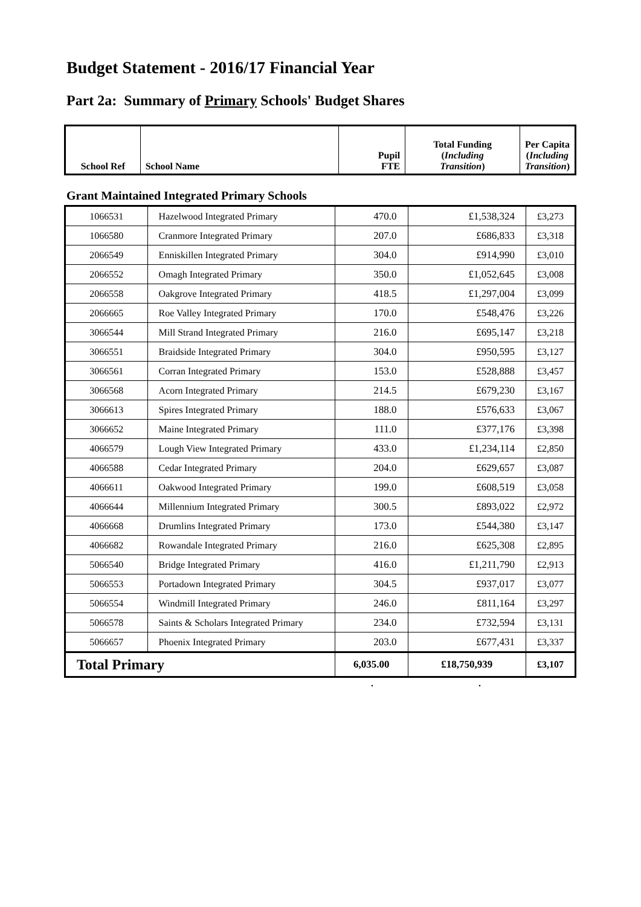Budget Statement - 2016/17 Financial Year
Part 2a: Summary of Primary Schools' Budget Shares
| School Ref | School Name | Pupil FTE | Total Funding ( Including Transition ) | Per Capita ( Including Transition ) |
Grant Maintained Integrated Primary Schools
| 1066531 | Hazelwood Integrated Primary | 470.0 | £1,538,324 | £3,273 |
| 1066580 | Cranmore Integrated Primary | 207.0 | £686,833 | £3,318 |
| 2066549 | Enniskillen Integrated Primary | 304.0 | £914,990 | £3,010 |
| 2066552 | Omagh Integrated Primary | 350.0 | £1,052,645 | £3,008 |
| 2066558 | Oakgrove Integrated Primary | 418.5 | £1,297,004 | £3,099 |
| 2066665 | Roe Valley Integrated Primary | 170.0 | £548,476 | £3,226 |
| 3066544 | Mill Strand Integrated Primary | 216.0 | £695,147 | £3,218 |
| 3066551 | Braidside Integrated Primary | 304.0 | £950,595 | £3,127 |
| 3066561 | Corran Integrated Primary | 153.0 | £528,888 | £3,457 |
| 3066568 | Acorn Integrated Primary | 214.5 | £679,230 | £3,167 |
| 3066613 | Spires Integrated Primary | 188.0 | £576,633 | £3,067 |
| 3066652 | Maine Integrated Primary | 111.0 | £377,176 | £3,398 |
| 4066579 | Lough View Integrated Primary | 433.0 | £1,234,114 | £2,850 |
| 4066588 | Cedar Integrated Primary | 204.0 | £629,657 | £3,087 |
| 4066611 | Oakwood Integrated Primary | 199.0 | £608,519 | £3,058 |
| 4066644 | Millennium Integrated Primary | 300.5 | £893,022 | £2,972 |
| 4066668 | Drumlins Integrated Primary | 173.0 | £544,380 | £3,147 |
| 4066682 | Rowandale Integrated Primary | 216.0 | £625,308 | £2,895 |
| 5066540 | Bridge Integrated Primary | 416.0 | £1,211,790 | £2,913 |
| 5066553 | Portadown Integrated Primary | 304.5 | £937,017 | £3,077 |
| 5066554 | Windmill Integrated Primary | 246.0 | £811,164 | £3,297 |
| 5066578 | Saints & Scholars Integrated Primary | 234.0 | £732,594 | £3,131 |
| 5066657 | Phoenix Integrated Primary | 203.0 | £677,431 | £3,337 |
| Total Primary | | 6,035.00 | £18,750,939 | £3,107 |
..